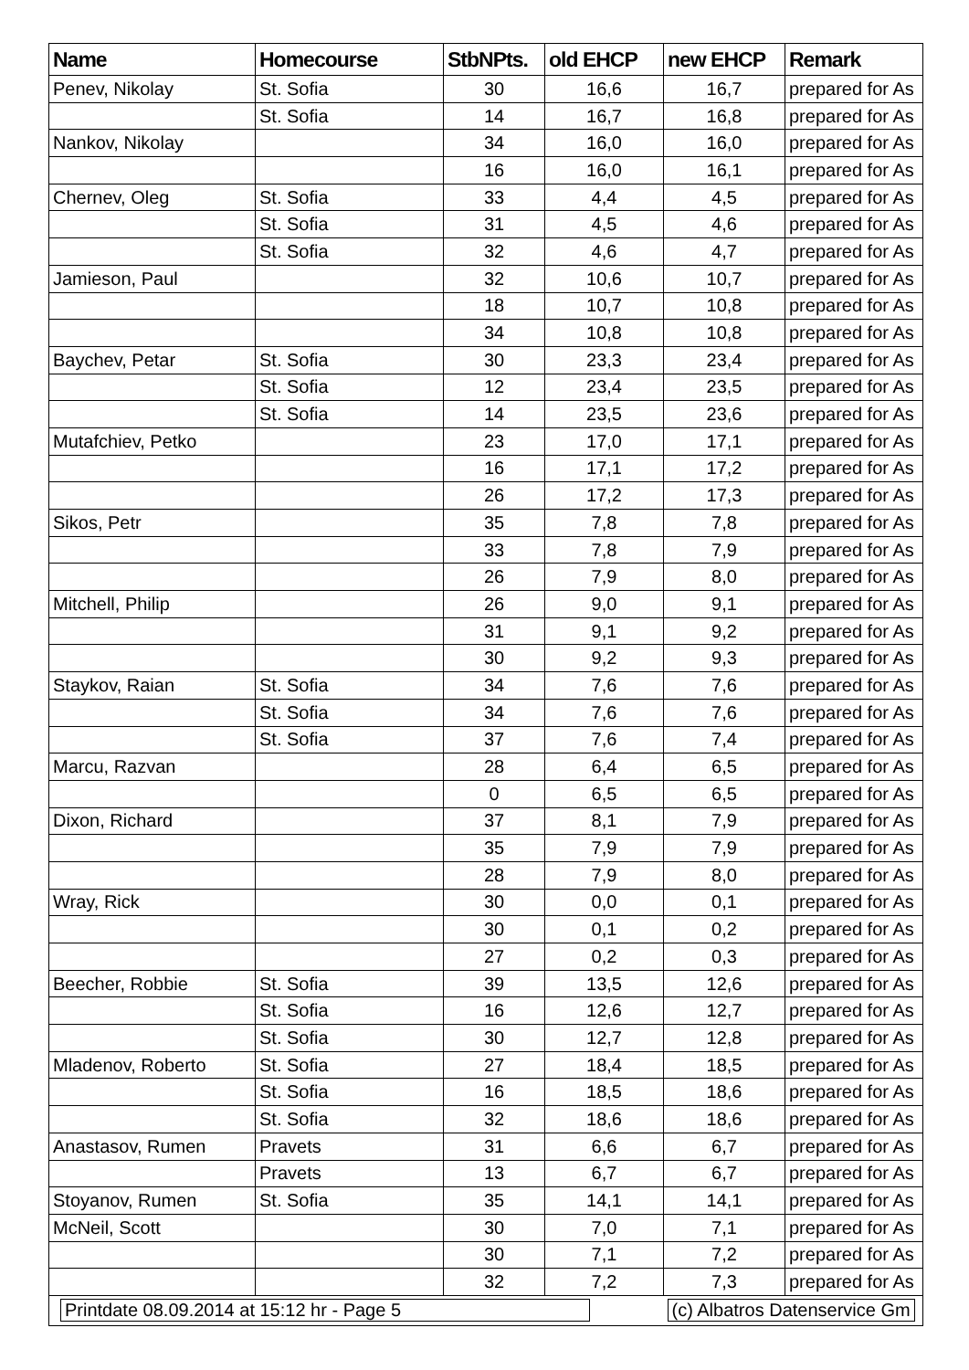| Name | Homecourse | StbNPts. | old EHCP | new EHCP | Remark |
| --- | --- | --- | --- | --- | --- |
| Penev, Nikolay | St. Sofia | 30 | 16,6 | 16,7 | prepared for As |
| | St. Sofia | 14 | 16,7 | 16,8 | prepared for As |
| Nankov, Nikolay | | 34 | 16,0 | 16,0 | prepared for As |
| | | 16 | 16,0 | 16,1 | prepared for As |
| Chernev, Oleg | St. Sofia | 33 | 4,4 | 4,5 | prepared for As |
| | St. Sofia | 31 | 4,5 | 4,6 | prepared for As |
| | St. Sofia | 32 | 4,6 | 4,7 | prepared for As |
| Jamieson, Paul | | 32 | 10,6 | 10,7 | prepared for As |
| | | 18 | 10,7 | 10,8 | prepared for As |
| | | 34 | 10,8 | 10,8 | prepared for As |
| Baychev, Petar | St. Sofia | 30 | 23,3 | 23,4 | prepared for As |
| | St. Sofia | 12 | 23,4 | 23,5 | prepared for As |
| | St. Sofia | 14 | 23,5 | 23,6 | prepared for As |
| Mutafchiev, Petko | | 23 | 17,0 | 17,1 | prepared for As |
| | | 16 | 17,1 | 17,2 | prepared for As |
| | | 26 | 17,2 | 17,3 | prepared for As |
| Sikos, Petr | | 35 | 7,8 | 7,8 | prepared for As |
| | | 33 | 7,8 | 7,9 | prepared for As |
| | | 26 | 7,9 | 8,0 | prepared for As |
| Mitchell, Philip | | 26 | 9,0 | 9,1 | prepared for As |
| | | 31 | 9,1 | 9,2 | prepared for As |
| | | 30 | 9,2 | 9,3 | prepared for As |
| Staykov, Raian | St. Sofia | 34 | 7,6 | 7,6 | prepared for As |
| | St. Sofia | 34 | 7,6 | 7,6 | prepared for As |
| | St. Sofia | 37 | 7,6 | 7,4 | prepared for As |
| Marcu, Razvan | | 28 | 6,4 | 6,5 | prepared for As |
| | | 0 | 6,5 | 6,5 | prepared for As |
| Dixon, Richard | | 37 | 8,1 | 7,9 | prepared for As |
| | | 35 | 7,9 | 7,9 | prepared for As |
| | | 28 | 7,9 | 8,0 | prepared for As |
| Wray, Rick | | 30 | 0,0 | 0,1 | prepared for As |
| | | 30 | 0,1 | 0,2 | prepared for As |
| | | 27 | 0,2 | 0,3 | prepared for As |
| Beecher, Robbie | St. Sofia | 39 | 13,5 | 12,6 | prepared for As |
| | St. Sofia | 16 | 12,6 | 12,7 | prepared for As |
| | St. Sofia | 30 | 12,7 | 12,8 | prepared for As |
| Mladenov, Roberto | St. Sofia | 27 | 18,4 | 18,5 | prepared for As |
| | St. Sofia | 16 | 18,5 | 18,6 | prepared for As |
| | St. Sofia | 32 | 18,6 | 18,6 | prepared for As |
| Anastasov, Rumen | Pravets | 31 | 6,6 | 6,7 | prepared for As |
| | Pravets | 13 | 6,7 | 6,7 | prepared for As |
| Stoyanov, Rumen | St. Sofia | 35 | 14,1 | 14,1 | prepared for As |
| McNeil, Scott | | 30 | 7,0 | 7,1 | prepared for As |
| | | 30 | 7,1 | 7,2 | prepared for As |
| | | 32 | 7,2 | 7,3 | prepared for As |
| Printdate 08.09.2014 at 15:12 hr - Page 5 | | | | (c) Albatros Datenservice Gm | |